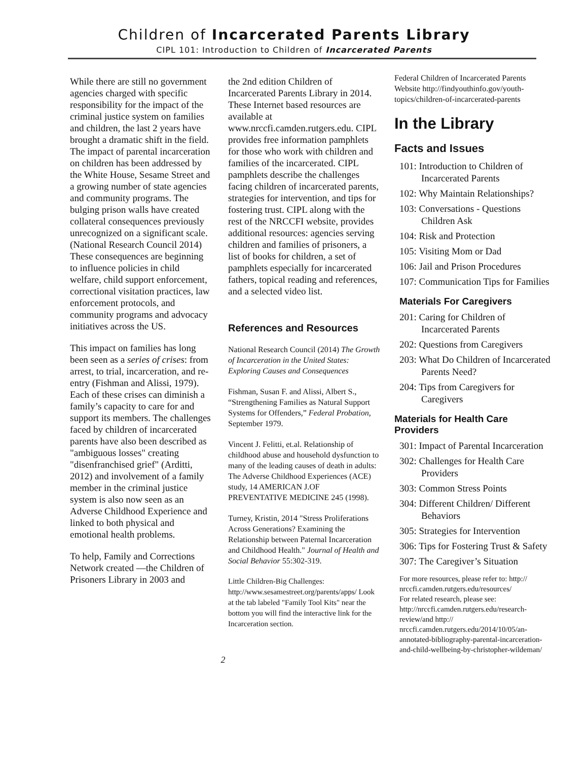Children of Incarcerated Parents Library
CIPL 101: Introduction to Children of Incarcerated Parents
While there are still no government agencies charged with specific responsibility for the impact of the criminal justice system on families and children, the last 2 years have brought a dramatic shift in the field. The impact of parental incarceration on children has been addressed by the White House, Sesame Street and a growing number of state agencies and community programs. The bulging prison walls have created collateral consequences previously unrecognized on a significant scale. (National Research Council 2014) These consequences are beginning to influence policies in child welfare, child support enforcement, correctional visitation practices, law enforcement protocols, and community programs and advocacy initiatives across the US.
This impact on families has long been seen as a series of crises: from arrest, to trial, incarceration, and re-entry (Fishman and Alissi, 1979). Each of these crises can diminish a family’s capacity to care for and support its members. The challenges faced by children of incarcerated parents have also been described as "ambiguous losses" creating "disenfranchised grief" (Arditti, 2012) and involvement of a family member in the criminal justice system is also now seen as an Adverse Childhood Experience and linked to both physical and emotional health problems.
To help, Family and Corrections Network created —the Children of Prisoners Library in 2003 and
the 2nd edition Children of Incarcerated Parents Library in 2014. These Internet based resources are available at www.nrccfi.camden.rutgers.edu. CIPL provides free information pamphlets for those who work with children and families of the incarcerated. CIPL pamphlets describe the challenges facing children of incarcerated parents, strategies for intervention, and tips for fostering trust. CIPL along with the rest of the NRCCFI website, provides additional resources: agencies serving children and families of prisoners, a list of books for children, a set of pamphlets especially for incarcerated fathers, topical reading and references, and a selected video list.
References and Resources
National Research Council (2014) The Growth of Incarceration in the United States: Exploring Causes and Consequences
Fishman, Susan F. and Alissi, Albert S., “Strengthening Families as Natural Support Systems for Offenders,” Federal Probation, September 1979.
Vincent J. Felitti, et.al. Relationship of childhood abuse and household dysfunction to many of the leading causes of death in adults: The Adverse Childhood Experiences (ACE) study, 14 AMERICAN J.OF PREVENTATIVE MEDICINE 245 (1998).
Turney, Kristin, 2014 "Stress Proliferations Across Generations? Examining the Relationship between Paternal Incarceration and Childhood Health." Journal of Health and Social Behavior 55:302-319.
Little Children-Big Challenges: http://www.sesamestreet.org/parents/apps/ Look at the tab labeled "Family Tool Kits" near the bottom you will find the interactive link for the Incarceration section.
Federal Children of Incarcerated Parents Website http://findyouthinfo.gov/youth-topics/children-of-incarcerated-parents
In the Library
Facts and Issues
101: Introduction to Children of Incarcerated Parents
102: Why Maintain Relationships?
103: Conversations - Questions Children Ask
104: Risk and Protection
105: Visiting Mom or Dad
106: Jail and Prison Procedures
107: Communication Tips for Families
Materials For Caregivers
201: Caring for Children of Incarcerated Parents
202: Questions from Caregivers
203: What Do Children of Incarcerated Parents Need?
204: Tips from Caregivers for Caregivers
Materials for Health Care Providers
301: Impact of Parental Incarceration
302: Challenges for Health Care Providers
303: Common Stress Points
304: Different Children/ Different Behaviors
305: Strategies for Intervention
306: Tips for Fostering Trust & Safety
307: The Caregiver’s Situation
For more resources, please refer to: http:// nrccfi.camden.rutgers.edu/resources/
For related research, please see: http://nrccfi.camden.rutgers.edu/research-review/and http:// nrccfi.camden.rutgers.edu/2014/10/05/an-annotated-bibliography-parental-incarceration-and-child-wellbeing-by-christopher-wildeman/
2